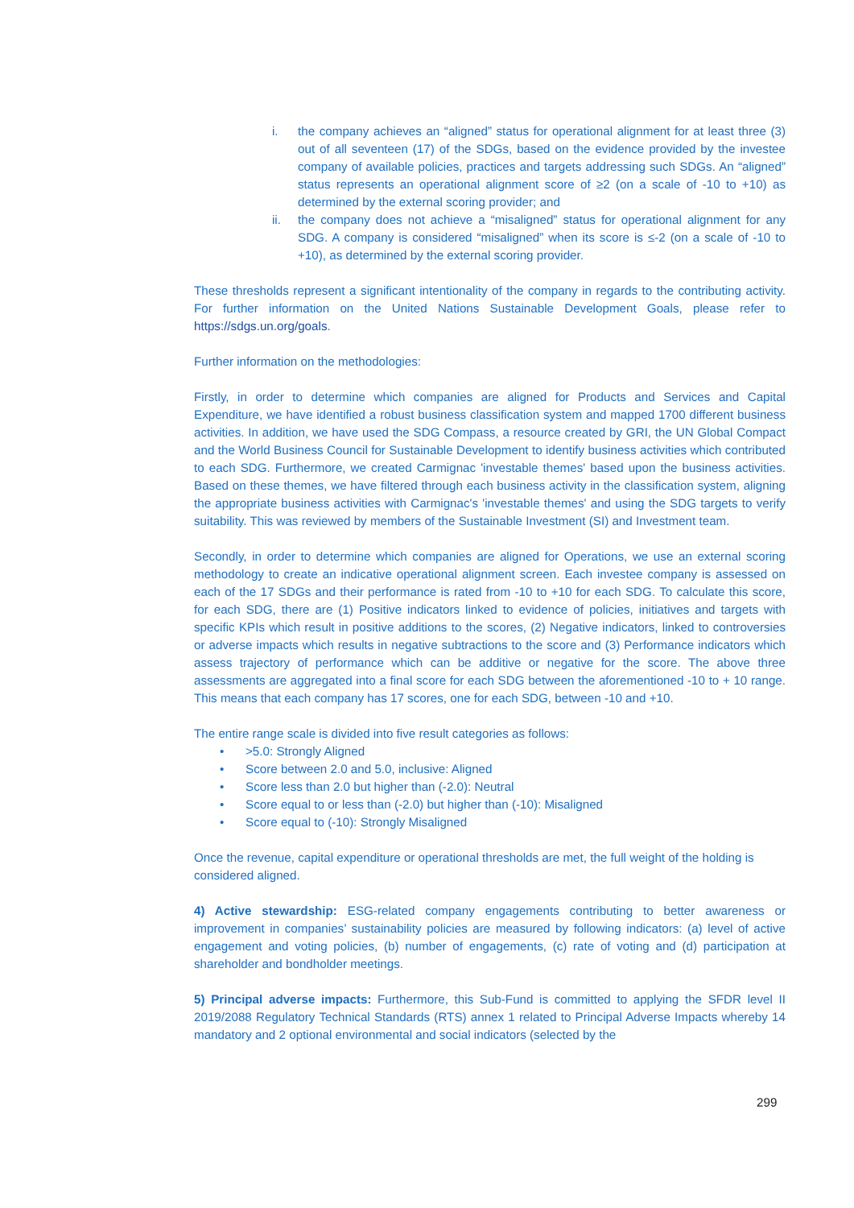i. the company achieves an “aligned” status for operational alignment for at least three (3) out of all seventeen (17) of the SDGs, based on the evidence provided by the investee company of available policies, practices and targets addressing such SDGs. An “aligned” status represents an operational alignment score of ≥2 (on a scale of -10 to +10) as determined by the external scoring provider; and
ii. the company does not achieve a “misaligned” status for operational alignment for any SDG. A company is considered “misaligned” when its score is ≤-2 (on a scale of -10 to +10), as determined by the external scoring provider.
These thresholds represent a significant intentionality of the company in regards to the contributing activity. For further information on the United Nations Sustainable Development Goals, please refer to https://sdgs.un.org/goals.
Further information on the methodologies:
Firstly, in order to determine which companies are aligned for Products and Services and Capital Expenditure, we have identified a robust business classification system and mapped 1700 different business activities. In addition, we have used the SDG Compass, a resource created by GRI, the UN Global Compact and the World Business Council for Sustainable Development to identify business activities which contributed to each SDG. Furthermore, we created Carmignac 'investable themes' based upon the business activities. Based on these themes, we have filtered through each business activity in the classification system, aligning the appropriate business activities with Carmignac's 'investable themes' and using the SDG targets to verify suitability. This was reviewed by members of the Sustainable Investment (SI) and Investment team.
Secondly, in order to determine which companies are aligned for Operations, we use an external scoring methodology to create an indicative operational alignment screen. Each investee company is assessed on each of the 17 SDGs and their performance is rated from -10 to +10 for each SDG. To calculate this score, for each SDG, there are (1) Positive indicators linked to evidence of policies, initiatives and targets with specific KPIs which result in positive additions to the scores, (2) Negative indicators, linked to controversies or adverse impacts which results in negative subtractions to the score and (3) Performance indicators which assess trajectory of performance which can be additive or negative for the score. The above three assessments are aggregated into a final score for each SDG between the aforementioned -10 to + 10 range. This means that each company has 17 scores, one for each SDG, between -10 and +10.
The entire range scale is divided into five result categories as follows:
• >5.0: Strongly Aligned
• Score between 2.0 and 5.0, inclusive: Aligned
• Score less than 2.0 but higher than (-2.0): Neutral
• Score equal to or less than (-2.0) but higher than (-10): Misaligned
• Score equal to (-10): Strongly Misaligned
Once the revenue, capital expenditure or operational thresholds are met, the full weight of the holding is considered aligned.
4) Active stewardship: ESG-related company engagements contributing to better awareness or improvement in companies’ sustainability policies are measured by following indicators: (a) level of active engagement and voting policies, (b) number of engagements, (c) rate of voting and (d) participation at shareholder and bondholder meetings.
5) Principal adverse impacts: Furthermore, this Sub-Fund is committed to applying the SFDR level II 2019/2088 Regulatory Technical Standards (RTS) annex 1 related to Principal Adverse Impacts whereby 14 mandatory and 2 optional environmental and social indicators (selected by the
299